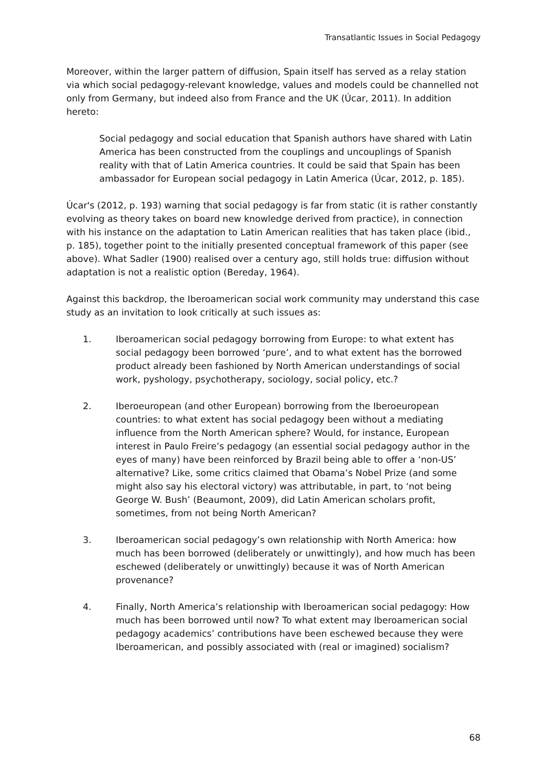Transatlantic Issues in Social Pedagogy
Moreover, within the larger pattern of diffusion, Spain itself has served as a relay station via which social pedagogy-relevant knowledge, values and models could be channelled not only from Germany, but indeed also from France and the UK (Úcar, 2011). In addition hereto:
Social pedagogy and social education that Spanish authors have shared with Latin America has been constructed from the couplings and uncouplings of Spanish reality with that of Latin America countries. It could be said that Spain has been ambassador for European social pedagogy in Latin America (Úcar, 2012, p. 185).
Úcar's (2012, p. 193) warning that social pedagogy is far from static (it is rather constantly evolving as theory takes on board new knowledge derived from practice), in connection with his instance on the adaptation to Latin American realities that has taken place (ibid., p. 185), together point to the initially presented conceptual framework of this paper (see above). What Sadler (1900) realised over a century ago, still holds true: diffusion without adaptation is not a realistic option (Bereday, 1964).
Against this backdrop, the Iberoamerican social work community may understand this case study as an invitation to look critically at such issues as:
1. Iberoamerican social pedagogy borrowing from Europe: to what extent has social pedagogy been borrowed ‘pure’, and to what extent has the borrowed product already been fashioned by North American understandings of social work, pyshology, psychotherapy, sociology, social policy, etc.?
2. Iberoeuropean (and other European) borrowing from the Iberoeuropean countries: to what extent has social pedagogy been without a mediating influence from the North American sphere? Would, for instance, European interest in Paulo Freire’s pedagogy (an essential social pedagogy author in the eyes of many) have been reinforced by Brazil being able to offer a ‘non-US’ alternative? Like, some critics claimed that Obama’s Nobel Prize (and some might also say his electoral victory) was attributable, in part, to ‘not being George W. Bush’ (Beaumont, 2009), did Latin American scholars profit, sometimes, from not being North American?
3. Iberoamerican social pedagogy’s own relationship with North America: how much has been borrowed (deliberately or unwittingly), and how much has been eschewed (deliberately or unwittingly) because it was of North American provenance?
4. Finally, North America’s relationship with Iberoamerican social pedagogy: How much has been borrowed until now? To what extent may Iberoamerican social pedagogy academics’ contributions have been eschewed because they were Iberoamerican, and possibly associated with (real or imagined) socialism?
68